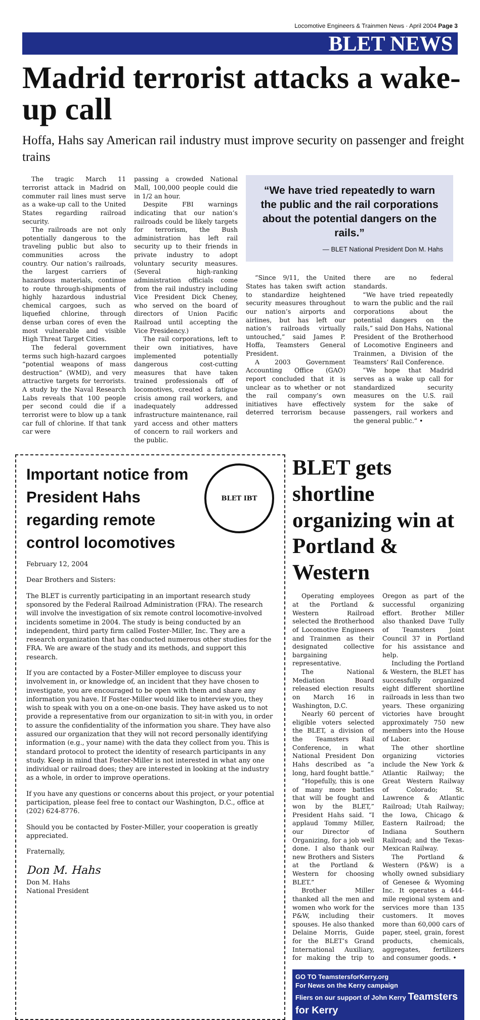Locomotive Engineers & Trainmen News · April 2004 Page 3
BLET NEWS
Madrid terrorist attacks a wake-up call
Hoffa, Hahs say American rail industry must improve security on passenger and freight trains
The tragic March 11 terrorist attack in Madrid on commuter rail lines must serve as a wake-up call to the United States regarding railroad security.
The railroads are not only potentially dangerous to the traveling public but also to communities across the country. Our nation’s railroads, the largest carriers of hazardous materials, continue to route through-shipments of highly hazardous industrial chemical cargoes, such as liquefied chlorine, through dense urban cores of even the most vulnerable and visible High Threat Target Cities.
The federal government terms such high-hazard cargoes “potential weapons of mass destruction” (WMD), and very attractive targets for terrorists. A study by the Naval Research Labs reveals that 100 people per second could die if a terrorist were to blow up a tank car full of chlorine. If that tank car were
passing a crowded National Mall, 100,000 people could die in 1/2 an hour.
Despite FBI warnings indicating that our nation’s railroads could be likely targets for terrorism, the Bush administration has left rail security up to their friends in private industry to adopt voluntary security measures. (Several high-ranking administration officials come from the rail industry including Vice President Dick Cheney, who served on the board of directors of Union Pacific Railroad until accepting the Vice Presidency.)
The rail corporations, left to their own initiatives, have implemented potentially dangerous cost-cutting measures that have taken trained professionals off of locomotives, created a fatigue crisis among rail workers, and inadequately addressed infrastructure maintenance, rail yard access and other matters of concern to rail workers and the public.
“We have tried repeatedly to warn the public and the rail corporations about the potential dangers on the rails.”
— BLET National President Don M. Hahs
“Since 9/11, the United States has taken swift action to standardize heightened security measures throughout our nation’s airports and airlines, but has left our nation’s railroads virtually untouched,” said James P. Hoffa, Teamsters General President.
A 2003 Government Accounting Office (GAO) report concluded that it is unclear as to whether or not the rail company’s own initiatives have effectively deterred terrorism because there are no federal standards.
“We have tried repeatedly to warn the public and the rail corporations about the potential dangers on the rails,” said Don Hahs, National President of the Brotherhood of Locomotive Engineers and Trainmen, a Division of the Teamsters’ Rail Conference.
“We hope that Madrid serves as a wake up call for standardized security measures on the U.S. rail system for the sake of passengers, rail workers and the general public.” •
BLET IBT
Important notice from President Hahs regarding remote control locomotives
February 12, 2004
Dear Brothers and Sisters:
The BLET is currently participating in an important research study sponsored by the Federal Railroad Administration (FRA). The research will involve the investigation of six remote control locomotive-involved incidents sometime in 2004. The study is being conducted by an independent, third party firm called Foster-Miller, Inc. They are a research organization that has conducted numerous other studies for the FRA. We are aware of the study and its methods, and support this research.
If you are contacted by a Foster-Miller employee to discuss your involvement in, or knowledge of, an incident that they have chosen to investigate, you are encouraged to be open with them and share any information you have. If Foster-Miller would like to interview you, they wish to speak with you on a one-on-one basis. They have asked us to not provide a representative from our organization to sit-in with you, in order to assure the confidentiality of the information you share. They have also assured our organization that they will not record personally identifying information (e.g., your name) with the data they collect from you. This is standard protocol to protect the identity of research participants in any study. Keep in mind that Foster-Miller is not interested in what any one individual or railroad does; they are interested in looking at the industry as a whole, in order to improve operations.
If you have any questions or concerns about this project, or your potential participation, please feel free to contact our Washington, D.C., office at (202) 624-8776.
Should you be contacted by Foster-Miller, your cooperation is greatly appreciated.
Fraternally,
Don M. Hahs
Don M. Hahs
National President
BLET gets shortline organizing win at Portland & Western
Operating employees at the Portland & Western Railroad selected the Brotherhood of Locomotive Engineers and Trainmen as their designated collective bargaining representative.
The National Mediation Board released election results on March 16 in Washington, D.C.
Nearly 60 percent of eligible voters selected the BLET, a division of the Teamsters Rail Conference, in what National President Don Hahs described as “a long, hard fought battle.”
“Hopefully, this is one of many more battles that will be fought and won by the BLET,” President Hahs said. “I applaud Tommy Miller, our Director of Organizing, for a job well done. I also thank our new Brothers and Sisters at the Portland & Western for choosing BLET.”
Brother Miller thanked all the men and women who work for the P&W, including their spouses. He also thanked Delaine Morris, Guide for the BLET’s Grand International Auxiliary, for making the trip to Oregon as part of the successful organizing effort. Brother Miller also thanked Dave Tully of Teamsters Joint Council 37 in Portland for his assistance and help.
Including the Portland & Western, the BLET has successfully organized eight different shortline railroads in less than two years. These organizing victories have brought approximately 750 new members into the House of Labor.
The other shortline organizing victories include the New York & Atlantic Railway; the Great Western Railway of Colorado; St. Lawrence & Atlantic Railroad; Utah Railway; the Iowa, Chicago & Eastern Railroad; the Indiana Southern Railroad; and the Texas-Mexican Railway.
The Portland & Western (P&W) is a wholly owned subsidiary of Genesee & Wyoming Inc. It operates a 444-mile regional system and services more than 135 customers. It moves more than 60,000 cars of paper, steel, grain, forest products, chemicals, aggregates, fertilizers and consumer goods. •
GO TO TeamstersforKerry.org
For News on the Kerry campaign
Fliers on our support of John Kerry Teamsters for Kerry